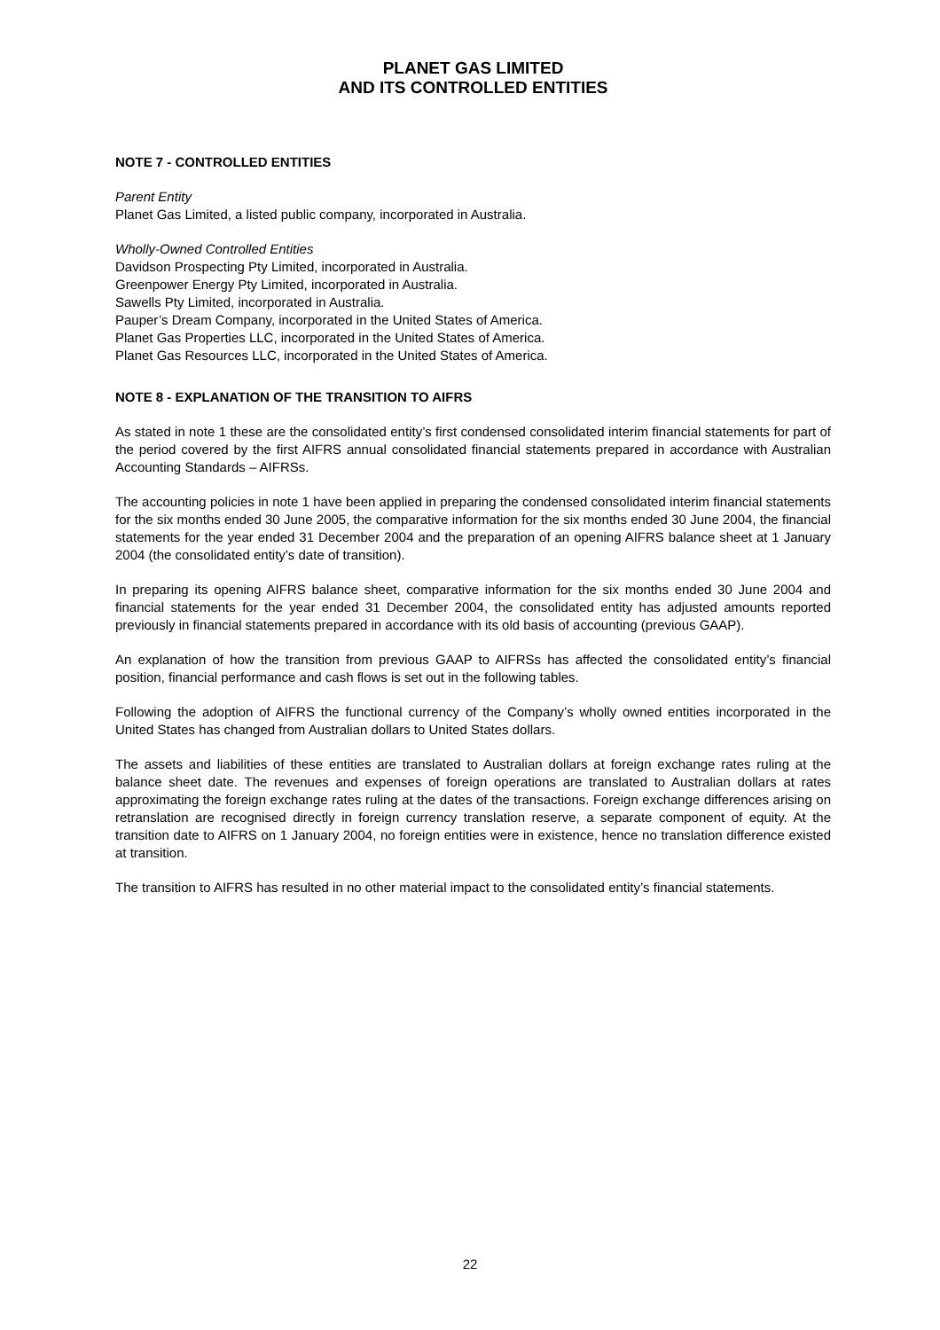PLANET GAS LIMITED
AND ITS CONTROLLED ENTITIES
NOTE 7 - CONTROLLED ENTITIES
Parent Entity
Planet Gas Limited, a listed public company, incorporated in Australia.
Wholly-Owned Controlled Entities
Davidson Prospecting Pty Limited, incorporated in Australia.
Greenpower Energy Pty Limited, incorporated in Australia.
Sawells Pty Limited, incorporated in Australia.
Pauper’s Dream Company, incorporated in the United States of America.
Planet Gas Properties LLC, incorporated in the United States of America.
Planet Gas Resources LLC, incorporated in the United States of America.
NOTE 8 - EXPLANATION OF THE TRANSITION TO AIFRS
As stated in note 1 these are the consolidated entity’s first condensed consolidated interim financial statements for part of the period covered by the first AIFRS annual consolidated financial statements prepared in accordance with Australian Accounting Standards – AIFRSs.
The accounting policies in note 1 have been applied in preparing the condensed consolidated interim financial statements for the six months ended 30 June 2005, the comparative information for the six months ended 30 June 2004, the financial statements for the year ended 31 December 2004 and the preparation of an opening AIFRS balance sheet at 1 January 2004 (the consolidated entity’s date of transition).
In preparing its opening AIFRS balance sheet, comparative information for the six months ended 30 June 2004 and financial statements for the year ended 31 December 2004, the consolidated entity has adjusted amounts reported previously in financial statements prepared in accordance with its old basis of accounting (previous GAAP).
An explanation of how the transition from previous GAAP to AIFRSs has affected the consolidated entity’s financial position, financial performance and cash flows is set out in the following tables.
Following the adoption of AIFRS the functional currency of the Company’s wholly owned entities incorporated in the United States has changed from Australian dollars to United States dollars.
The assets and liabilities of these entities are translated to Australian dollars at foreign exchange rates ruling at the balance sheet date. The revenues and expenses of foreign operations are translated to Australian dollars at rates approximating the foreign exchange rates ruling at the dates of the transactions. Foreign exchange differences arising on retranslation are recognised directly in foreign currency translation reserve, a separate component of equity. At the transition date to AIFRS on 1 January 2004, no foreign entities were in existence, hence no translation difference existed at transition.
The transition to AIFRS has resulted in no other material impact to the consolidated entity’s financial statements.
22